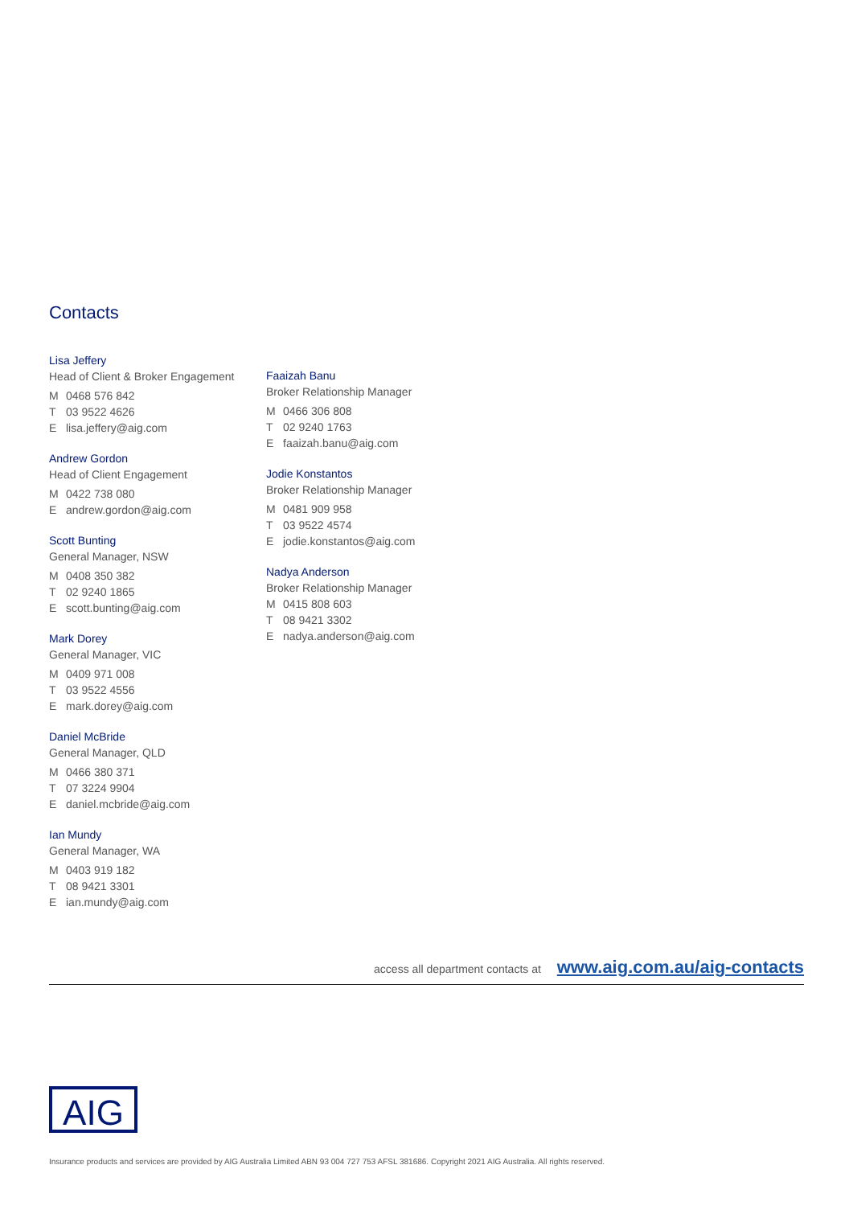Contacts
Lisa Jeffery
Head of Client & Broker Engagement
M 0468 576 842
T 03 9522 4626
Elisa.jeffery@aig.com
Andrew Gordon
Head of Client Engagement
M 0422 738 080
Eandrew.gordon@aig.com
Scott Bunting
General Manager, NSW
M 0408 350 382
T 02 9240 1865
Escott.bunting@aig.com
Mark Dorey
General Manager, VIC
M 0409 971 008
T 03 9522 4556
Emark.dorey@aig.com
Daniel McBride
General Manager, QLD
M 0466 380 371
T 07 3224 9904
Edaniel.mcbride@aig.com
Ian Mundy
General Manager, WA
M 0403 919 182
T 08 9421 3301
Eian.mundy@aig.com
Faaizah Banu
Broker Relationship Manager
M 0466 306 808
T 02 9240 1763
Efaaizah.banu@aig.com
Jodie Konstantos
Broker Relationship Manager
M 0481 909 958
T 03 9522 4574
Ejodie.konstantos@aig.com
Nadya Anderson
Broker Relationship Manager
M 0415 808 603
T 08 9421 3302
Enadya.anderson@aig.com
access all department contacts at www.aig.com.au/aig-contacts
AIG
Insurance products and services are provided by AIG Australia Limited ABN 93 004 727 753 AFSL 381686. Copyright 2021 AIG Australia. All rights reserved.